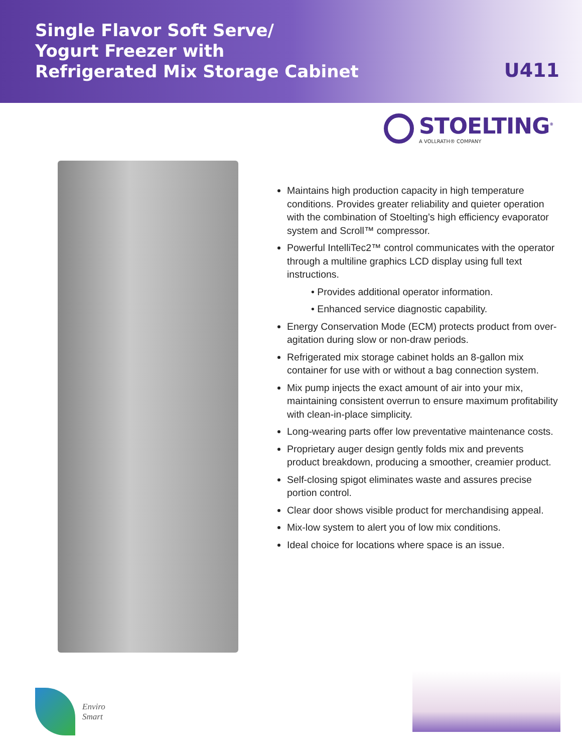Single Flavor Soft Serve/
Yogurt Freezer with
Refrigerated Mix Storage Cabinet
U411
STOELTING<sup>®</sup>
A VOLLRATH® COMPANY
Maintains high production capacity in high temperature conditions. Provides greater reliability and quieter operation with the combination of Stoelting’s high efficiency evaporator system and Scroll™ compressor.
Powerful IntelliTec2™ control communicates with the operator through a multiline graphics LCD display using full text instructions.
• Provides additional operator information.
• Enhanced service diagnostic capability.
Energy Conservation Mode (ECM) protects product from over-agitation during slow or non-draw periods.
Refrigerated mix storage cabinet holds an 8-gallon mix container for use with or without a bag connection system.
Mix pump injects the exact amount of air into your mix, maintaining consistent overrun to ensure maximum profitability with clean-in-place simplicity.
Long-wearing parts offer low preventative maintenance costs.
Proprietary auger design gently folds mix and prevents product breakdown, producing a smoother, creamier product.
Self-closing spigot eliminates waste and assures precise portion control.
Clear door shows visible product for merchandising appeal.
Mix-low system to alert you of low mix conditions.
Ideal choice for locations where space is an issue.
Enviro
Smart